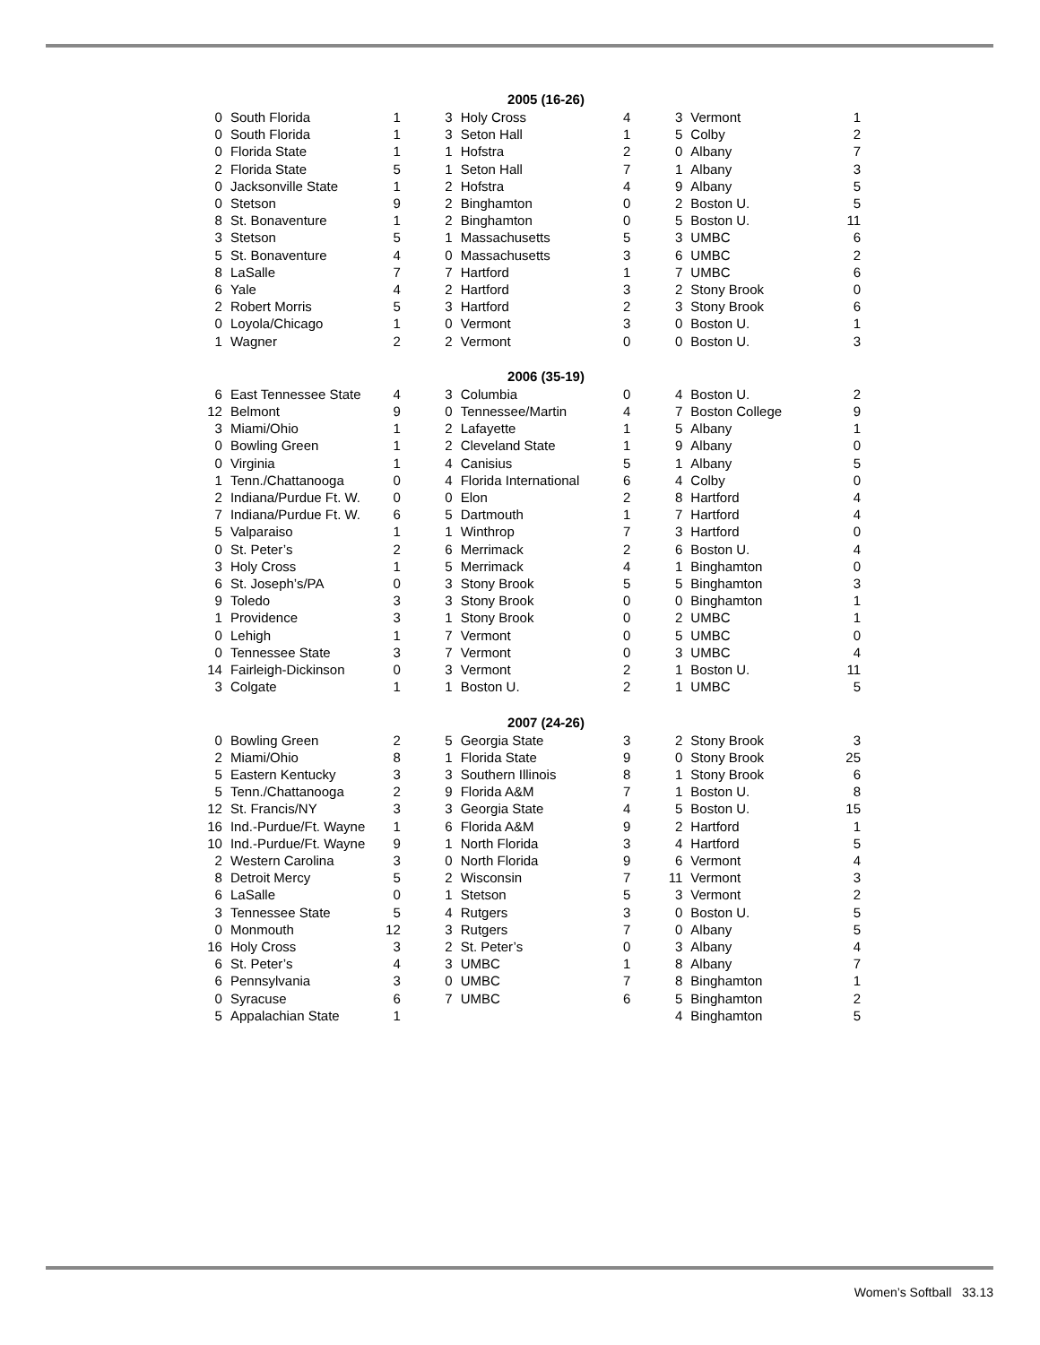| 2005 (16-26) | | | | | | | | |
| --- | --- | --- | --- | --- | --- | --- | --- | --- |
| 0 | South Florida | 1 | 3 | Holy Cross | 4 | 3 | Vermont | 1 |
| 0 | South Florida | 1 | 3 | Seton Hall | 1 | 5 | Colby | 2 |
| 0 | Florida State | 1 | 1 | Hofstra | 2 | 0 | Albany | 7 |
| 2 | Florida State | 5 | 1 | Seton Hall | 7 | 1 | Albany | 3 |
| 0 | Jacksonville State | 1 | 2 | Hofstra | 4 | 9 | Albany | 5 |
| 0 | Stetson | 9 | 2 | Binghamton | 0 | 2 | Boston U. | 5 |
| 8 | St. Bonaventure | 1 | 2 | Binghamton | 0 | 5 | Boston U. | 11 |
| 3 | Stetson | 5 | 1 | Massachusetts | 5 | 3 | UMBC | 6 |
| 5 | St. Bonaventure | 4 | 0 | Massachusetts | 3 | 6 | UMBC | 2 |
| 8 | LaSalle | 7 | 7 | Hartford | 1 | 7 | UMBC | 6 |
| 6 | Yale | 4 | 2 | Hartford | 3 | 2 | Stony Brook | 0 |
| 2 | Robert Morris | 5 | 3 | Hartford | 2 | 3 | Stony Brook | 6 |
| 0 | Loyola/Chicago | 1 | 0 | Vermont | 3 | 0 | Boston U. | 1 |
| 1 | Wagner | 2 | 2 | Vermont | 0 | 0 | Boston U. | 3 |
| 2006 (35-19) | | | | | | | | |
| 6 | East Tennessee State | 4 | 3 | Columbia | 0 | 4 | Boston U. | 2 |
| 12 | Belmont | 9 | 0 | Tennessee/Martin | 4 | 7 | Boston College | 9 |
| 3 | Miami/Ohio | 1 | 2 | Lafayette | 1 | 5 | Albany | 1 |
| 0 | Bowling Green | 1 | 2 | Cleveland State | 1 | 9 | Albany | 0 |
| 0 | Virginia | 1 | 4 | Canisius | 5 | 1 | Albany | 5 |
| 1 | Tenn./Chattanooga | 0 | 4 | Florida International | 6 | 4 | Colby | 0 |
| 2 | Indiana/Purdue Ft. W. | 0 | 0 | Elon | 2 | 8 | Hartford | 4 |
| 7 | Indiana/Purdue Ft. W. | 6 | 5 | Dartmouth | 1 | 7 | Hartford | 4 |
| 5 | Valparaiso | 1 | 1 | Winthrop | 7 | 3 | Hartford | 0 |
| 0 | St. Peter’s | 2 | 6 | Merrimack | 2 | 6 | Boston U. | 4 |
| 3 | Holy Cross | 1 | 5 | Merrimack | 4 | 1 | Binghamton | 0 |
| 6 | St. Joseph’s/PA | 0 | 3 | Stony Brook | 5 | 5 | Binghamton | 3 |
| 9 | Toledo | 3 | 3 | Stony Brook | 0 | 0 | Binghamton | 1 |
| 1 | Providence | 3 | 1 | Stony Brook | 0 | 2 | UMBC | 1 |
| 0 | Lehigh | 1 | 7 | Vermont | 0 | 5 | UMBC | 0 |
| 0 | Tennessee State | 3 | 7 | Vermont | 0 | 3 | UMBC | 4 |
| 14 | Fairleigh-Dickinson | 0 | 3 | Vermont | 2 | 1 | Boston U. | 11 |
| 3 | Colgate | 1 | 1 | Boston U. | 2 | 1 | UMBC | 5 |
| 2007 (24-26) | | | | | | | | |
| 0 | Bowling Green | 2 | 5 | Georgia State | 3 | 2 | Stony Brook | 3 |
| 2 | Miami/Ohio | 8 | 1 | Florida State | 9 | 0 | Stony Brook | 25 |
| 5 | Eastern Kentucky | 3 | 3 | Southern Illinois | 8 | 1 | Stony Brook | 6 |
| 5 | Tenn./Chattanooga | 2 | 9 | Florida A&M | 7 | 1 | Boston U. | 8 |
| 12 | St. Francis/NY | 3 | 3 | Georgia State | 4 | 5 | Boston U. | 15 |
| 16 | Ind.-Purdue/Ft. Wayne | 1 | 6 | Florida A&M | 9 | 2 | Hartford | 1 |
| 10 | Ind.-Purdue/Ft. Wayne | 9 | 1 | North Florida | 3 | 4 | Hartford | 5 |
| 2 | Western Carolina | 3 | 0 | North Florida | 9 | 6 | Vermont | 4 |
| 8 | Detroit Mercy | 5 | 2 | Wisconsin | 7 | 11 | Vermont | 3 |
| 6 | LaSalle | 0 | 1 | Stetson | 5 | 3 | Vermont | 2 |
| 3 | Tennessee State | 5 | 4 | Rutgers | 3 | 0 | Boston U. | 5 |
| 0 | Monmouth | 12 | 3 | Rutgers | 7 | 0 | Albany | 5 |
| 16 | Holy Cross | 3 | 2 | St. Peter’s | 0 | 3 | Albany | 4 |
| 6 | St. Peter’s | 4 | 3 | UMBC | 1 | 8 | Albany | 7 |
| 6 | Pennsylvania | 3 | 0 | UMBC | 7 | 8 | Binghamton | 1 |
| 0 | Syracuse | 6 | 7 | UMBC | 6 | 5 | Binghamton | 2 |
| 5 | Appalachian State | 1 | | | | 4 | Binghamton | 5 |
Women’s Softball 33.13